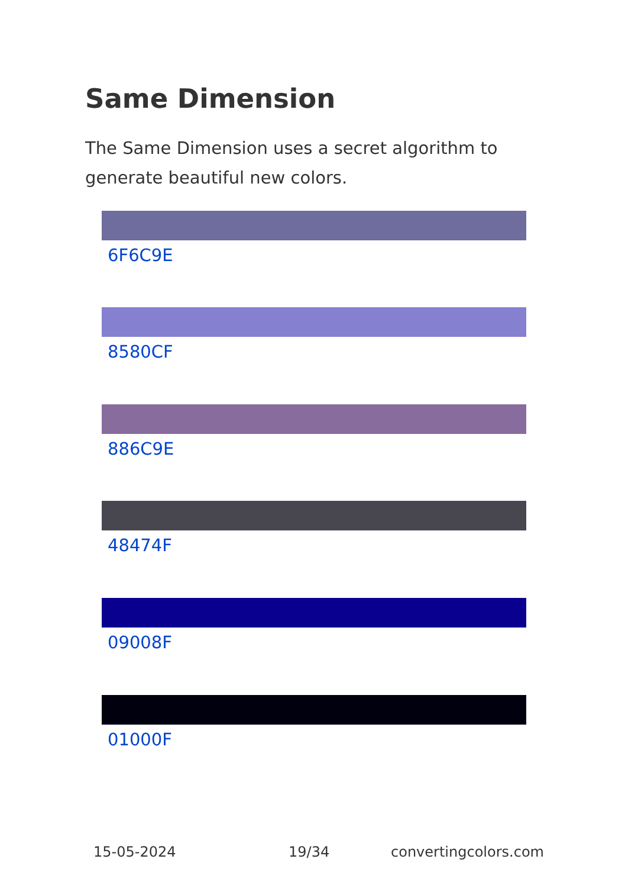Same Dimension
The Same Dimension uses a secret algorithm to generate beautiful new colors.
6F6C9E
8580CF
886C9E
48474F
09008F
01000F
15-05-2024 19/34 convertingcolors.com